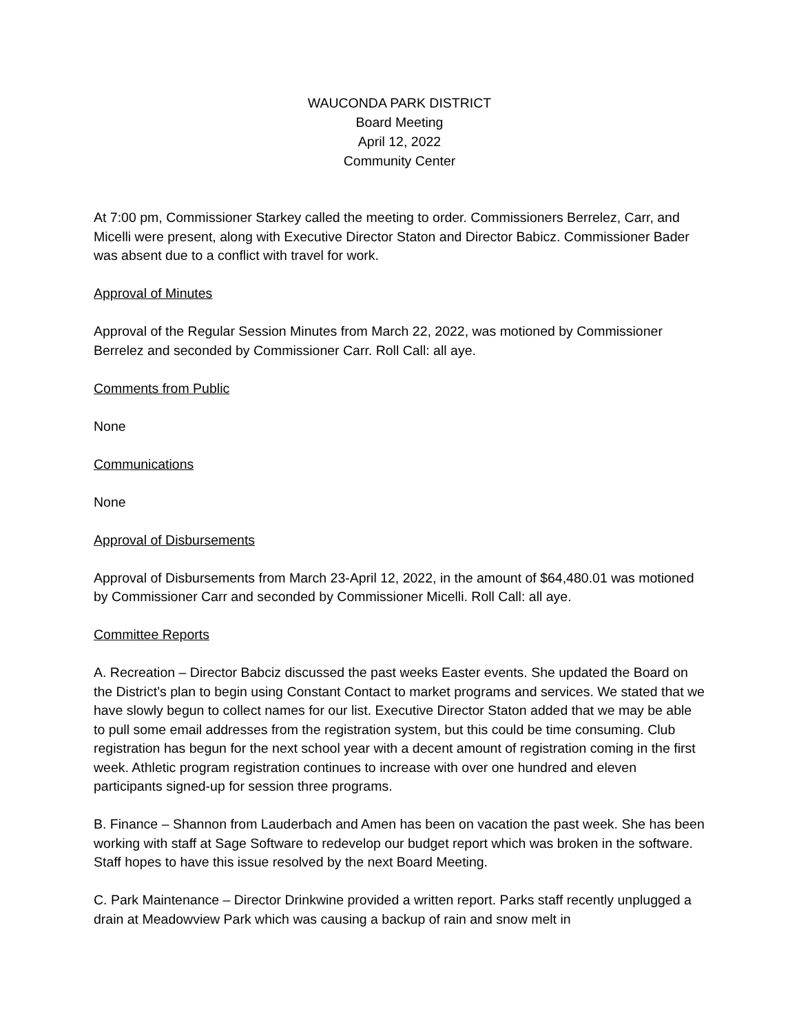WAUCONDA PARK DISTRICT
Board Meeting
April 12, 2022
Community Center
At 7:00 pm, Commissioner Starkey called the meeting to order. Commissioners Berrelez, Carr, and Micelli were present, along with Executive Director Staton and Director Babicz. Commissioner Bader was absent due to a conflict with travel for work.
Approval of Minutes
Approval of the Regular Session Minutes from March 22, 2022, was motioned by Commissioner Berrelez and seconded by Commissioner Carr. Roll Call: all aye.
Comments from Public
None
Communications
None
Approval of Disbursements
Approval of Disbursements from March 23-April 12, 2022, in the amount of $64,480.01 was motioned by Commissioner Carr and seconded by Commissioner Micelli. Roll Call: all aye.
Committee Reports
A. Recreation – Director Babciz discussed the past weeks Easter events. She updated the Board on the District’s plan to begin using Constant Contact to market programs and services. We stated that we have slowly begun to collect names for our list. Executive Director Staton added that we may be able to pull some email addresses from the registration system, but this could be time consuming. Club registration has begun for the next school year with a decent amount of registration coming in the first week. Athletic program registration continues to increase with over one hundred and eleven participants signed-up for session three programs.
B. Finance – Shannon from Lauderbach and Amen has been on vacation the past week. She has been working with staff at Sage Software to redevelop our budget report which was broken in the software. Staff hopes to have this issue resolved by the next Board Meeting.
C. Park Maintenance – Director Drinkwine provided a written report. Parks staff recently unplugged a drain at Meadowview Park which was causing a backup of rain and snow melt in